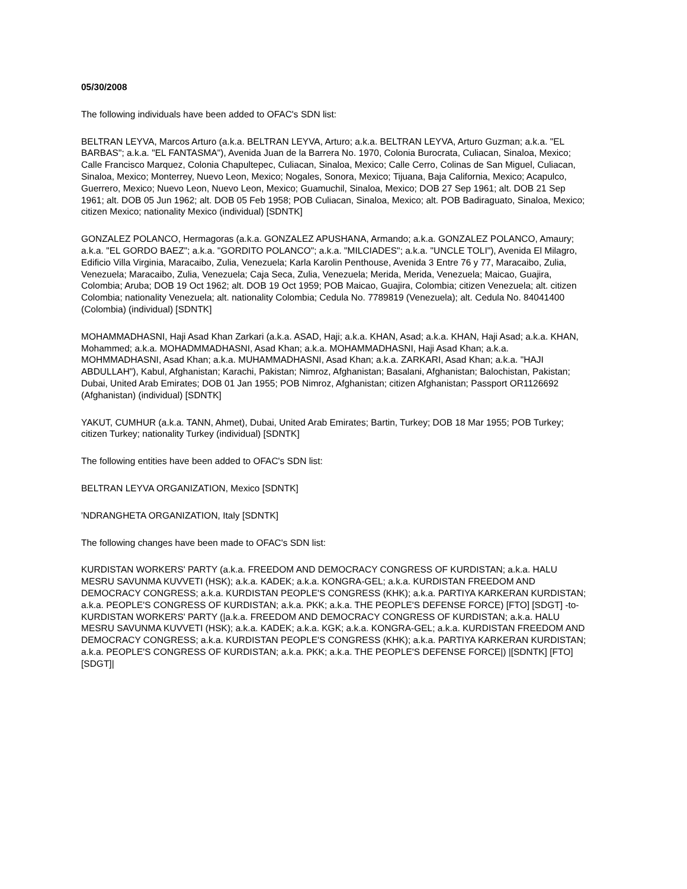05/30/2008
The following individuals have been added to OFAC's SDN list:
BELTRAN LEYVA, Marcos Arturo (a.k.a. BELTRAN LEYVA, Arturo; a.k.a. BELTRAN LEYVA, Arturo Guzman; a.k.a. "EL BARBAS"; a.k.a. "EL FANTASMA"), Avenida Juan de la Barrera No. 1970, Colonia Burocrata, Culiacan, Sinaloa, Mexico; Calle Francisco Marquez, Colonia Chapultepec, Culiacan, Sinaloa, Mexico; Calle Cerro, Colinas de San Miguel, Culiacan, Sinaloa, Mexico; Monterrey, Nuevo Leon, Mexico; Nogales, Sonora, Mexico; Tijuana, Baja California, Mexico; Acapulco, Guerrero, Mexico; Nuevo Leon, Nuevo Leon, Mexico; Guamuchil, Sinaloa, Mexico; DOB 27 Sep 1961; alt. DOB 21 Sep 1961; alt. DOB 05 Jun 1962; alt. DOB 05 Feb 1958; POB Culiacan, Sinaloa, Mexico; alt. POB Badiraguato, Sinaloa, Mexico; citizen Mexico; nationality Mexico (individual) [SDNTK]
GONZALEZ POLANCO, Hermagoras (a.k.a. GONZALEZ APUSHANA, Armando; a.k.a. GONZALEZ POLANCO, Amaury; a.k.a. "EL GORDO BAEZ"; a.k.a. "GORDITO POLANCO"; a.k.a. "MILCIADES"; a.k.a. "UNCLE TOLI"), Avenida El Milagro, Edificio Villa Virginia, Maracaibo, Zulia, Venezuela; Karla Karolin Penthouse, Avenida 3 Entre 76 y 77, Maracaibo, Zulia, Venezuela; Maracaibo, Zulia, Venezuela; Caja Seca, Zulia, Venezuela; Merida, Merida, Venezuela; Maicao, Guajira, Colombia; Aruba; DOB 19 Oct 1962; alt. DOB 19 Oct 1959; POB Maicao, Guajira, Colombia; citizen Venezuela; alt. citizen Colombia; nationality Venezuela; alt. nationality Colombia; Cedula No. 7789819 (Venezuela); alt. Cedula No. 84041400 (Colombia) (individual) [SDNTK]
MOHAMMADHASNI, Haji Asad Khan Zarkari (a.k.a. ASAD, Haji; a.k.a. KHAN, Asad; a.k.a. KHAN, Haji Asad; a.k.a. KHAN, Mohammed; a.k.a. MOHADMMADHASNI, Asad Khan; a.k.a. MOHAMMADHASNI, Haji Asad Khan; a.k.a. MOHMMADHASNI, Asad Khan; a.k.a. MUHAMMADHASNI, Asad Khan; a.k.a. ZARKARI, Asad Khan; a.k.a. "HAJI ABDULLAH"), Kabul, Afghanistan; Karachi, Pakistan; Nimroz, Afghanistan; Basalani, Afghanistan; Balochistan, Pakistan; Dubai, United Arab Emirates; DOB 01 Jan 1955; POB Nimroz, Afghanistan; citizen Afghanistan; Passport OR1126692 (Afghanistan) (individual) [SDNTK]
YAKUT, CUMHUR (a.k.a. TANN, Ahmet), Dubai, United Arab Emirates; Bartin, Turkey; DOB 18 Mar 1955; POB Turkey; citizen Turkey; nationality Turkey (individual) [SDNTK]
The following entities have been added to OFAC's SDN list:
BELTRAN LEYVA ORGANIZATION, Mexico [SDNTK]
'NDRANGHETA ORGANIZATION, Italy [SDNTK]
The following changes have been made to OFAC's SDN list:
KURDISTAN WORKERS' PARTY (a.k.a. FREEDOM AND DEMOCRACY CONGRESS OF KURDISTAN; a.k.a. HALU MESRU SAVUNMA KUVVETI (HSK); a.k.a. KADEK; a.k.a. KONGRA-GEL; a.k.a. KURDISTAN FREEDOM AND DEMOCRACY CONGRESS; a.k.a. KURDISTAN PEOPLE'S CONGRESS (KHK); a.k.a. PARTIYA KARKERAN KURDISTAN; a.k.a. PEOPLE'S CONGRESS OF KURDISTAN; a.k.a. PKK; a.k.a. THE PEOPLE'S DEFENSE FORCE) [FTO] [SDGT] -to- KURDISTAN WORKERS' PARTY (|a.k.a. FREEDOM AND DEMOCRACY CONGRESS OF KURDISTAN; a.k.a. HALU MESRU SAVUNMA KUVVETI (HSK); a.k.a. KADEK; a.k.a. KGK; a.k.a. KONGRA-GEL; a.k.a. KURDISTAN FREEDOM AND DEMOCRACY CONGRESS; a.k.a. KURDISTAN PEOPLE'S CONGRESS (KHK); a.k.a. PARTIYA KARKERAN KURDISTAN; a.k.a. PEOPLE'S CONGRESS OF KURDISTAN; a.k.a. PKK; a.k.a. THE PEOPLE'S DEFENSE FORCE|) |[SDNTK] [FTO] [SDGT]|